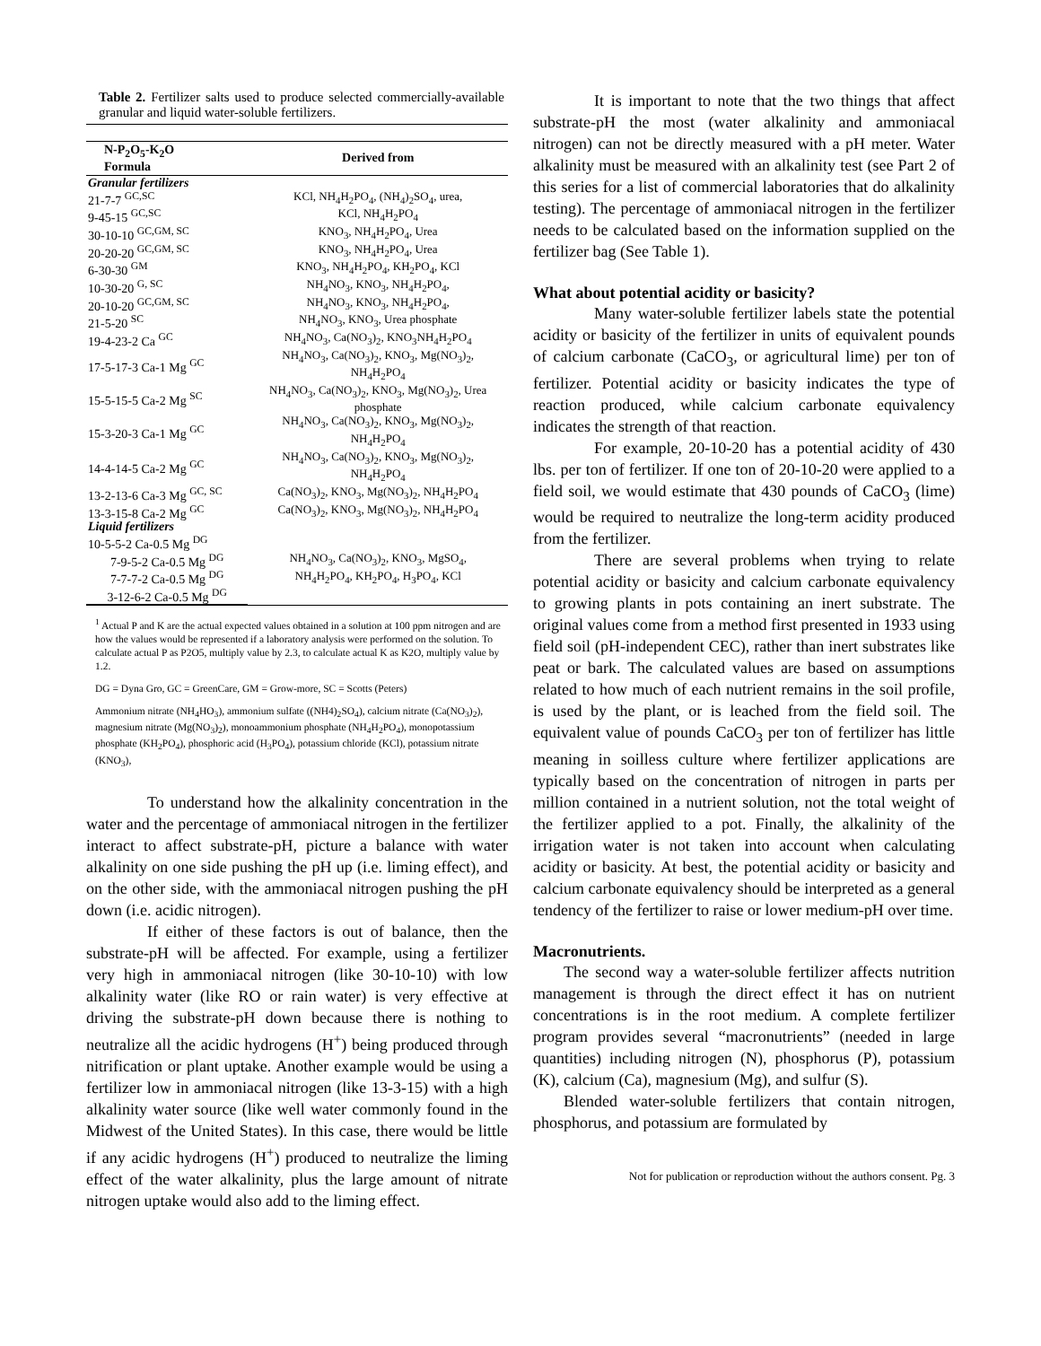Table 2. Fertilizer salts used to produce selected commercially-available granular and liquid water-soluble fertilizers.
| N-P<sub>2</sub>O<sub>5</sub>-K<sub>2</sub>O Formula | Derived from |
| --- | --- |
| Granular fertilizers | |
| 21-7-7 <sup>GC,SC</sup> | KCl, NH<sub>4</sub>H<sub>2</sub>PO<sub>4</sub>, (NH<sub>4</sub>)<sub>2</sub>SO<sub>4</sub>, urea, |
| 9-45-15 <sup>GC,SC</sup> | KCl, NH<sub>4</sub>H<sub>2</sub>PO<sub>4</sub> |
| 30-10-10 <sup>GC,GM, SC</sup> | KNO<sub>3</sub>, NH<sub>4</sub>H<sub>2</sub>PO<sub>4</sub>, Urea |
| 20-20-20 <sup>GC,GM, SC</sup> | KNO<sub>3</sub>, NH<sub>4</sub>H<sub>2</sub>PO<sub>4</sub>, Urea |
| 6-30-30 <sup>GM</sup> | KNO<sub>3</sub>, NH<sub>4</sub>H<sub>2</sub>PO<sub>4</sub>, KH<sub>2</sub>PO<sub>4</sub>, KCl |
| 10-30-20 <sup>G, SC</sup> | NH<sub>4</sub>NO<sub>3</sub>, KNO<sub>3</sub>, NH<sub>4</sub>H<sub>2</sub>PO<sub>4</sub>, |
| 20-10-20 <sup>GC,GM, SC</sup> | NH<sub>4</sub>NO<sub>3</sub>, KNO<sub>3</sub>, NH<sub>4</sub>H<sub>2</sub>PO<sub>4</sub>, |
| 21-5-20 <sup>SC</sup> | NH<sub>4</sub>NO<sub>3</sub>, KNO<sub>3</sub>, Urea phosphate |
| 19-4-23-2 Ca <sup>GC</sup> | NH<sub>4</sub>NO<sub>3</sub>, Ca(NO<sub>3</sub>)<sub>2</sub>, KNO<sub>3</sub>NH<sub>4</sub>H<sub>2</sub>PO<sub>4</sub> |
| 17-5-17-3 Ca-1 Mg <sup>GC</sup> | NH<sub>4</sub>NO<sub>3</sub>, Ca(NO<sub>3</sub>)<sub>2</sub>, KNO<sub>3</sub>, Mg(NO<sub>3</sub>)<sub>2</sub>, NH<sub>4</sub>H<sub>2</sub>PO<sub>4</sub> |
| 15-5-15-5 Ca-2 Mg <sup>SC</sup> | NH<sub>4</sub>NO<sub>3</sub>, Ca(NO<sub>3</sub>)<sub>2</sub>, KNO<sub>3</sub>, Mg(NO<sub>3</sub>)<sub>2</sub>, Urea phosphate |
| 15-3-20-3 Ca-1 Mg <sup>GC</sup> | NH<sub>4</sub>NO<sub>3</sub>, Ca(NO<sub>3</sub>)<sub>2</sub>, KNO<sub>3</sub>, Mg(NO<sub>3</sub>)<sub>2</sub>, NH<sub>4</sub>H<sub>2</sub>PO<sub>4</sub> |
| 14-4-14-5 Ca-2 Mg <sup>GC</sup> | NH<sub>4</sub>NO<sub>3</sub>, Ca(NO<sub>3</sub>)<sub>2</sub>, KNO<sub>3</sub>, Mg(NO<sub>3</sub>)<sub>2</sub>, NH<sub>4</sub>H<sub>2</sub>PO<sub>4</sub> |
| 13-2-13-6 Ca-3 Mg <sup>GC, SC</sup> | Ca(NO<sub>3</sub>)<sub>2</sub>, KNO<sub>3</sub>, Mg(NO<sub>3</sub>)<sub>2</sub>, NH<sub>4</sub>H<sub>2</sub>PO<sub>4</sub> |
| 13-3-15-8 Ca-2 Mg <sup>GC</sup> | Ca(NO<sub>3</sub>)<sub>2</sub>, KNO<sub>3</sub>, Mg(NO<sub>3</sub>)<sub>2</sub>, NH<sub>4</sub>H<sub>2</sub>PO<sub>4</sub> |
| Liquid fertilizers | |
| 10-5-5-2 Ca-0.5 Mg <sup>DG</sup> | NH<sub>4</sub>NO<sub>3</sub>, Ca(NO<sub>3</sub>)<sub>2</sub>, KNO<sub>3</sub>, MgSO<sub>4</sub>, NH<sub>4</sub>H<sub>2</sub>PO<sub>4</sub>, KH<sub>2</sub>PO<sub>4</sub>, H<sub>3</sub>PO<sub>4</sub>, KCl |
| 7-9-5-2 Ca-0.5 Mg <sup>DG</sup> | |
| 7-7-7-2 Ca-0.5 Mg <sup>DG</sup> | |
| 3-12-6-2 Ca-0.5 Mg <sup>DG</sup> | |
<sup>1</sup> Actual P and K are the actual expected values obtained in a solution at 100 ppm nitrogen and are how the values would be represented if a laboratory analysis were performed on the solution. To calculate actual P as P2O5, multiply value by 2.3, to calculate actual K as K2O, multiply value by 1.2.
DG = Dyna Gro, GC = GreenCare, GM = Grow-more, SC = Scotts (Peters)
Ammonium nitrate (NH<sub>4</sub>HO<sub>3</sub>), ammonium sulfate ((NH4)<sub>2</sub>SO<sub>4</sub>), calcium nitrate (Ca(NO<sub>3</sub>)<sub>2</sub>), magnesium nitrate (Mg(NO<sub>3</sub>)<sub>2</sub>), monoammonium phosphate (NH<sub>4</sub>H<sub>2</sub>PO<sub>4</sub>), monopotassium phosphate (KH<sub>2</sub>PO<sub>4</sub>), phosphoric acid (H<sub>3</sub>PO<sub>4</sub>), potassium chloride (KCl), potassium nitrate (KNO<sub>3</sub>),
To understand how the alkalinity concentration in the water and the percentage of ammoniacal nitrogen in the fertilizer interact to affect substrate-pH, picture a balance with water alkalinity on one side pushing the pH up (i.e. liming effect), and on the other side, with the ammoniacal nitrogen pushing the pH down (i.e. acidic nitrogen).
If either of these factors is out of balance, then the substrate-pH will be affected. For example, using a fertilizer very high in ammoniacal nitrogen (like 30-10-10) with low alkalinity water (like RO or rain water) is very effective at driving the substrate-pH down because there is nothing to neutralize all the acidic hydrogens (H<sup>+</sup>) being produced through nitrification or plant uptake. Another example would be using a fertilizer low in ammoniacal nitrogen (like 13-3-15) with a high alkalinity water source (like well water commonly found in the Midwest of the United States). In this case, there would be little if any acidic hydrogens (H<sup>+</sup>) produced to neutralize the liming effect of the water alkalinity, plus the large amount of nitrate nitrogen uptake would also add to the liming effect.
It is important to note that the two things that affect substrate-pH the most (water alkalinity and ammoniacal nitrogen) can not be directly measured with a pH meter. Water alkalinity must be measured with an alkalinity test (see Part 2 of this series for a list of commercial laboratories that do alkalinity testing). The percentage of ammoniacal nitrogen in the fertilizer needs to be calculated based on the information supplied on the fertilizer bag (See Table 1).
What about potential acidity or basicity?
Many water-soluble fertilizer labels state the potential acidity or basicity of the fertilizer in units of equivalent pounds of calcium carbonate (CaCO<sub>3</sub>, or agricultural lime) per ton of fertilizer. Potential acidity or basicity indicates the type of reaction produced, while calcium carbonate equivalency indicates the strength of that reaction.
For example, 20-10-20 has a potential acidity of 430 lbs. per ton of fertilizer. If one ton of 20-10-20 were applied to a field soil, we would estimate that 430 pounds of CaCO<sub>3</sub> (lime) would be required to neutralize the long-term acidity produced from the fertilizer.
There are several problems when trying to relate potential acidity or basicity and calcium carbonate equivalency to growing plants in pots containing an inert substrate. The original values come from a method first presented in 1933 using field soil (pH-independent CEC), rather than inert substrates like peat or bark. The calculated values are based on assumptions related to how much of each nutrient remains in the soil profile, is used by the plant, or is leached from the field soil. The equivalent value of pounds CaCO<sub>3</sub> per ton of fertilizer has little meaning in soilless culture where fertilizer applications are typically based on the concentration of nitrogen in parts per million contained in a nutrient solution, not the total weight of the fertilizer applied to a pot. Finally, the alkalinity of the irrigation water is not taken into account when calculating acidity or basicity. At best, the potential acidity or basicity and calcium carbonate equivalency should be interpreted as a general tendency of the fertilizer to raise or lower medium-pH over time.
Macronutrients.
The second way a water-soluble fertilizer affects nutrition management is through the direct effect it has on nutrient concentrations is in the root medium. A complete fertilizer program provides several “macronutrients” (needed in large quantities) including nitrogen (N), phosphorus (P), potassium (K), calcium (Ca), magnesium (Mg), and sulfur (S).
Blended water-soluble fertilizers that contain nitrogen, phosphorus, and potassium are formulated by
Not for publication or reproduction without the authors consent. Pg. 3